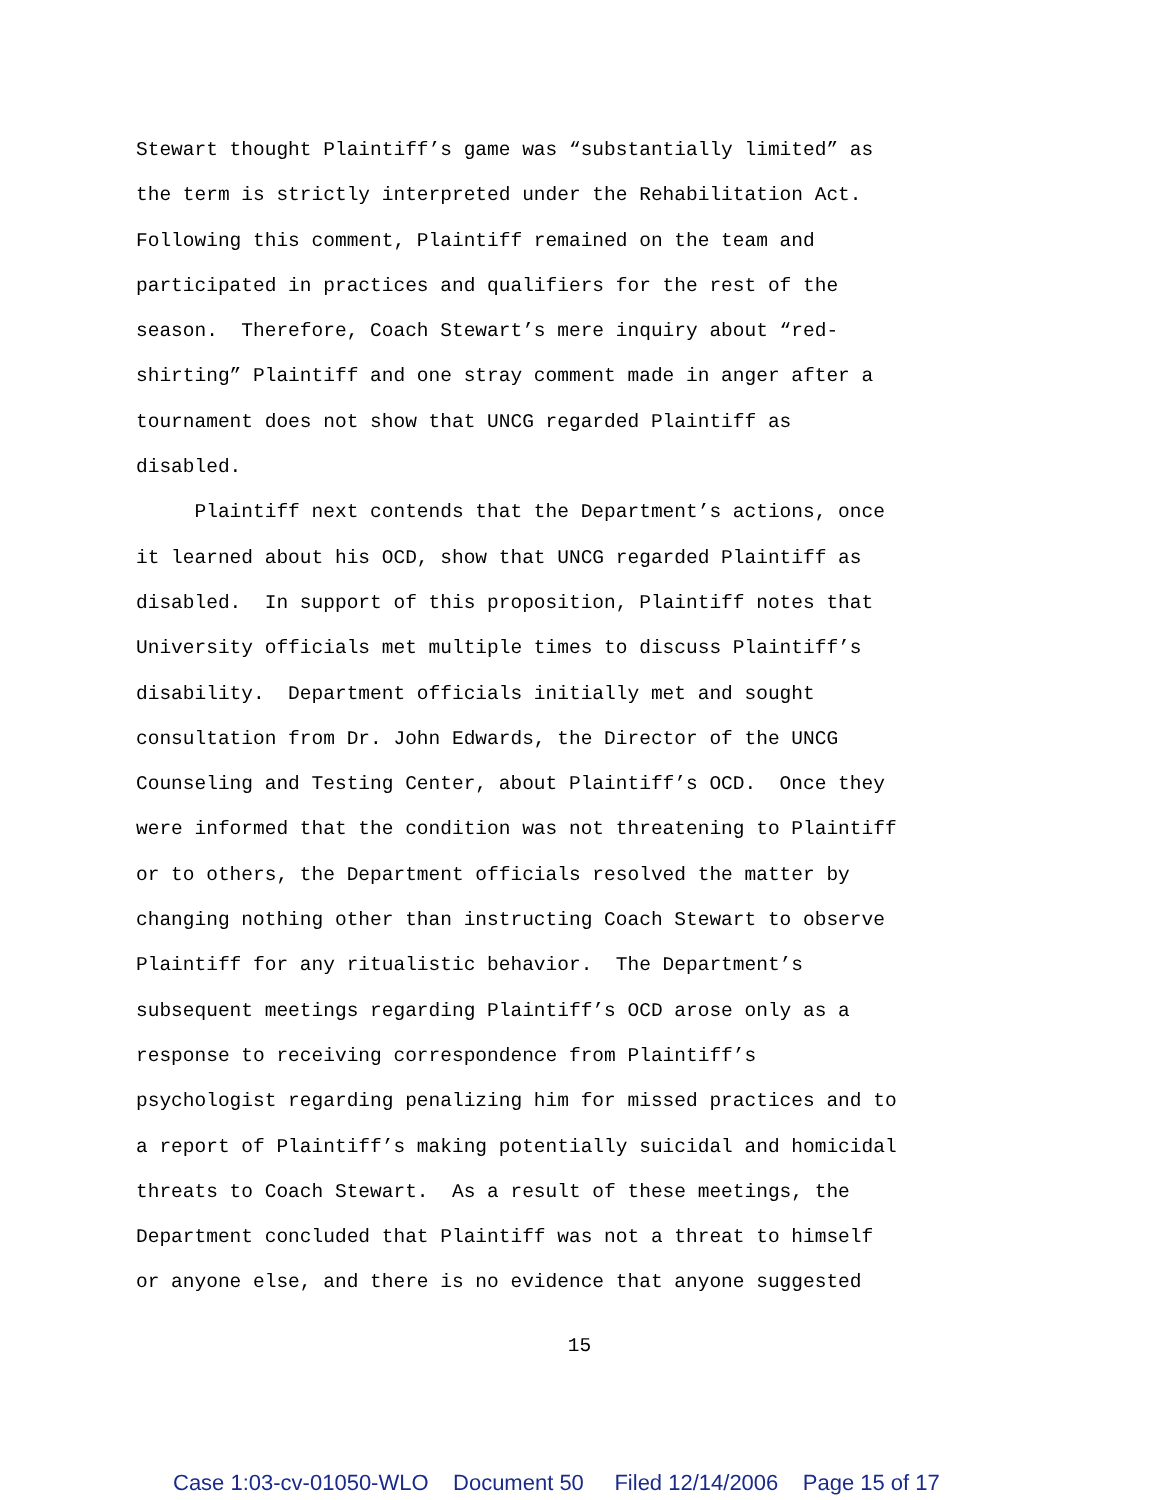Stewart thought Plaintiff’s game was “substantially limited” as
the term is strictly interpreted under the Rehabilitation Act.
Following this comment, Plaintiff remained on the team and
participated in practices and qualifiers for the rest of the
season. Therefore, Coach Stewart’s mere inquiry about “red-
shirting” Plaintiff and one stray comment made in anger after a
tournament does not show that UNCG regarded Plaintiff as
disabled.
Plaintiff next contends that the Department’s actions, once
it learned about his OCD, show that UNCG regarded Plaintiff as
disabled. In support of this proposition, Plaintiff notes that
University officials met multiple times to discuss Plaintiff’s
disability. Department officials initially met and sought
consultation from Dr. John Edwards, the Director of the UNCG
Counseling and Testing Center, about Plaintiff’s OCD. Once they
were informed that the condition was not threatening to Plaintiff
or to others, the Department officials resolved the matter by
changing nothing other than instructing Coach Stewart to observe
Plaintiff for any ritualistic behavior. The Department’s
subsequent meetings regarding Plaintiff’s OCD arose only as a
response to receiving correspondence from Plaintiff’s
psychologist regarding penalizing him for missed practices and to
a report of Plaintiff’s making potentially suicidal and homicidal
threats to Coach Stewart. As a result of these meetings, the
Department concluded that Plaintiff was not a threat to himself
or anyone else, and there is no evidence that anyone suggested
15
Case 1:03-cv-01050-WLO Document 50 Filed 12/14/2006 Page 15 of 17